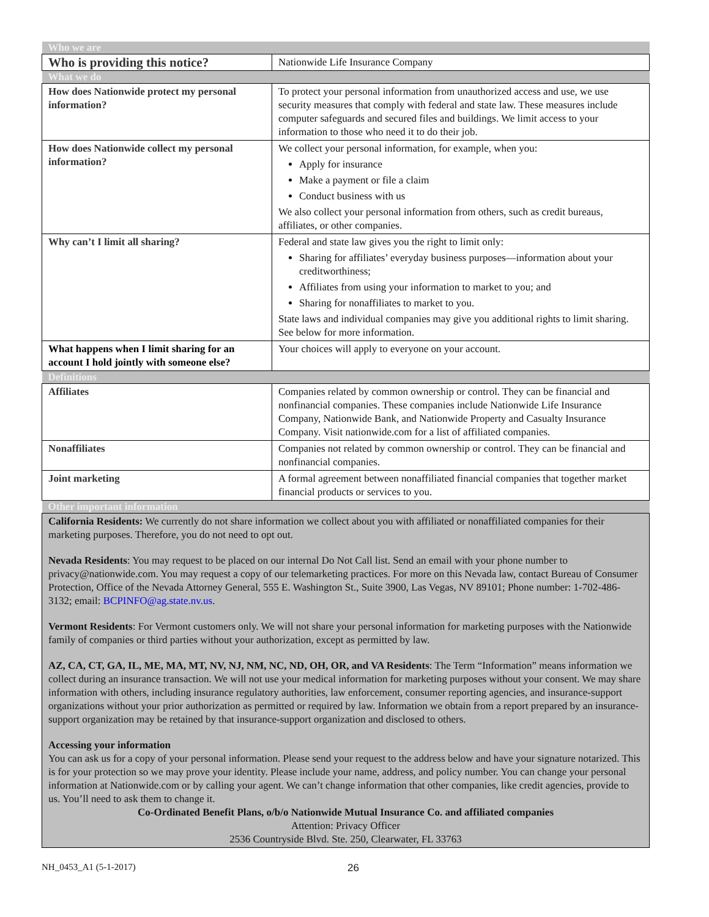| Who we are | |
| Who is providing this notice? | Nationwide Life Insurance Company |
| What we do | |
| How does Nationwide protect my personal information? | To protect your personal information from unauthorized access and use, we use security measures that comply with federal and state law. These measures include computer safeguards and secured files and buildings. We limit access to your information to those who need it to do their job. |
| How does Nationwide collect my personal information? | We collect your personal information, for example, when you: Apply for insurance Make a payment or file a claim Conduct business with us We also collect your personal information from others, such as credit bureaus, affiliates, or other companies. |
| Why can’t I limit all sharing? | Federal and state law gives you the right to limit only: Sharing for affiliates’ everyday business purposes—information about your creditworthiness; Affiliates from using your information to market to you; and Sharing for nonaffiliates to market to you. State laws and individual companies may give you additional rights to limit sharing. See below for more information. |
| What happens when I limit sharing for an account I hold jointly with someone else? | Your choices will apply to everyone on your account. |
| Definitions | |
| Affiliates | Companies related by common ownership or control. They can be financial and nonfinancial companies. These companies include Nationwide Life Insurance Company, Nationwide Bank, and Nationwide Property and Casualty Insurance Company. Visit nationwide.com for a list of affiliated companies. |
| Nonaffiliates | Companies not related by common ownership or control. They can be financial and nonfinancial companies. |
| Joint marketing | A formal agreement between nonaffiliated financial companies that together market financial products or services to you. |
| Other important information | |
| California Residents: We currently do not share information we collect about you with affiliated or nonaffiliated companies for their marketing purposes. Therefore, you do not need to opt out. Nevada Residents : You may request to be placed on our internal Do Not Call list. Send an email with your phone number to privacy@nationwide.com. You may request a copy of our telemarketing practices. For more on this Nevada law, contact Bureau of Consumer Protection, Office of the Nevada Attorney General, 555 E. Washington St., Suite 3900, Las Vegas, NV 89101; Phone number: 1-702-486-3132; email: BCPINFO@ag.state.nv.us . Vermont Residents : For Vermont customers only. We will not share your personal information for marketing purposes with the Nationwide family of companies or third parties without your authorization, except as permitted by law. AZ, CA, CT, GA, IL, ME, MA, MT, NV, NJ, NM, NC, ND, OH, OR, and VA Residents : The Term “Information” means information we collect during an insurance transaction. We will not use your medical information for marketing purposes without your consent. We may share information with others, including insurance regulatory authorities, law enforcement, consumer reporting agencies, and insurance-support organizations without your prior authorization as permitted or required by law. Information we obtain from a report prepared by an insurance-support organization may be retained by that insurance-support organization and disclosed to others. Accessing your information You can ask us for a copy of your personal information. Please send your request to the address below and have your signature notarized. This is for your protection so we may prove your identity. Please include your name, address, and policy number. You can change your personal information at Nationwide.com or by calling your agent. We can’t change information that other companies, like credit agencies, provide to us. You’ll need to ask them to change it. Co-Ordinated Benefit Plans, o/b/o Nationwide Mutual Insurance Co. and affiliated companies Attention: Privacy Officer 2536 Countryside Blvd. Ste. 250, Clearwater, FL 33763 | |
NH_0453_A1 (5-1-2017) 26